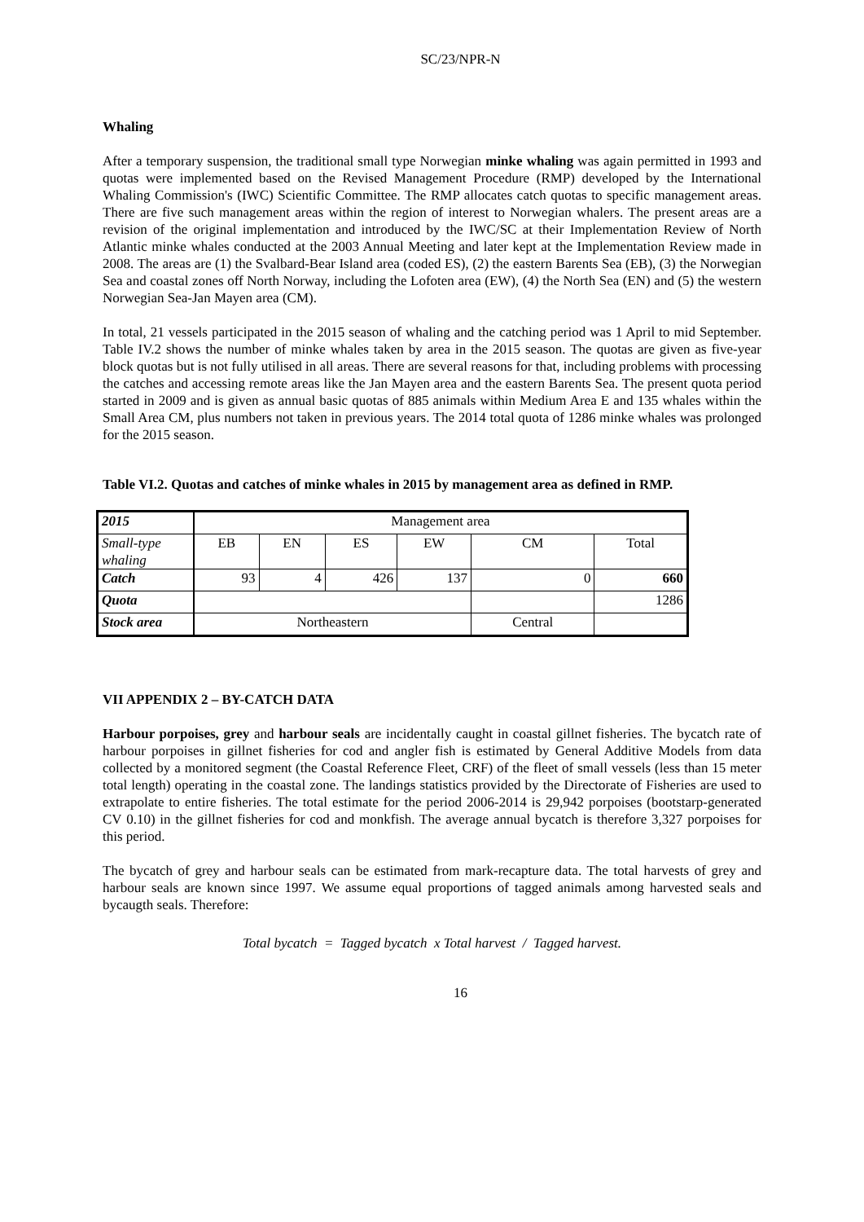SC/23/NPR-N
Whaling
After a temporary suspension, the traditional small type Norwegian minke whaling was again permitted in 1993 and quotas were implemented based on the Revised Management Procedure (RMP) developed by the International Whaling Commission's (IWC) Scientific Committee. The RMP allocates catch quotas to specific management areas. There are five such management areas within the region of interest to Norwegian whalers. The present areas are a revision of the original implementation and introduced by the IWC/SC at their Implementation Review of North Atlantic minke whales conducted at the 2003 Annual Meeting and later kept at the Implementation Review made in 2008. The areas are (1) the Svalbard-Bear Island area (coded ES), (2) the eastern Barents Sea (EB), (3) the Norwegian Sea and coastal zones off North Norway, including the Lofoten area (EW), (4) the North Sea (EN) and (5) the western Norwegian Sea-Jan Mayen area (CM).
In total, 21 vessels participated in the 2015 season of whaling and the catching period was 1 April to mid September. Table IV.2 shows the number of minke whales taken by area in the 2015 season. The quotas are given as five-year block quotas but is not fully utilised in all areas. There are several reasons for that, including problems with processing the catches and accessing remote areas like the Jan Mayen area and the eastern Barents Sea. The present quota period started in 2009 and is given as annual basic quotas of 885 animals within Medium Area E and 135 whales within the Small Area CM, plus numbers not taken in previous years. The 2014 total quota of 1286 minke whales was prolonged for the 2015 season.
Table VI.2. Quotas and catches of minke whales in 2015 by management area as defined in RMP.
| 2015 | Management area | | | | | |
| Small-type whaling | EB | EN | ES | EW | CM | Total |
| Catch | 93 | 4 | 426 | 137 | 0 | 660 |
| Quota | | | | | | 1286 |
| Stock area | Northeastern | | | | Central | |
VII APPENDIX 2 – BY-CATCH DATA
Harbour porpoises, grey and harbour seals are incidentally caught in coastal gillnet fisheries. The bycatch rate of harbour porpoises in gillnet fisheries for cod and angler fish is estimated by General Additive Models from data collected by a monitored segment (the Coastal Reference Fleet, CRF) of the fleet of small vessels (less than 15 meter total length) operating in the coastal zone. The landings statistics provided by the Directorate of Fisheries are used to extrapolate to entire fisheries. The total estimate for the period 2006-2014 is 29,942 porpoises (bootstarp-generated CV 0.10) in the gillnet fisheries for cod and monkfish. The average annual bycatch is therefore 3,327 porpoises for this period.
The bycatch of grey and harbour seals can be estimated from mark-recapture data. The total harvests of grey and harbour seals are known since 1997. We assume equal proportions of tagged animals among harvested seals and bycaugth seals. Therefore:
Total bycatch = Tagged bycatch x Total harvest / Tagged harvest.
16